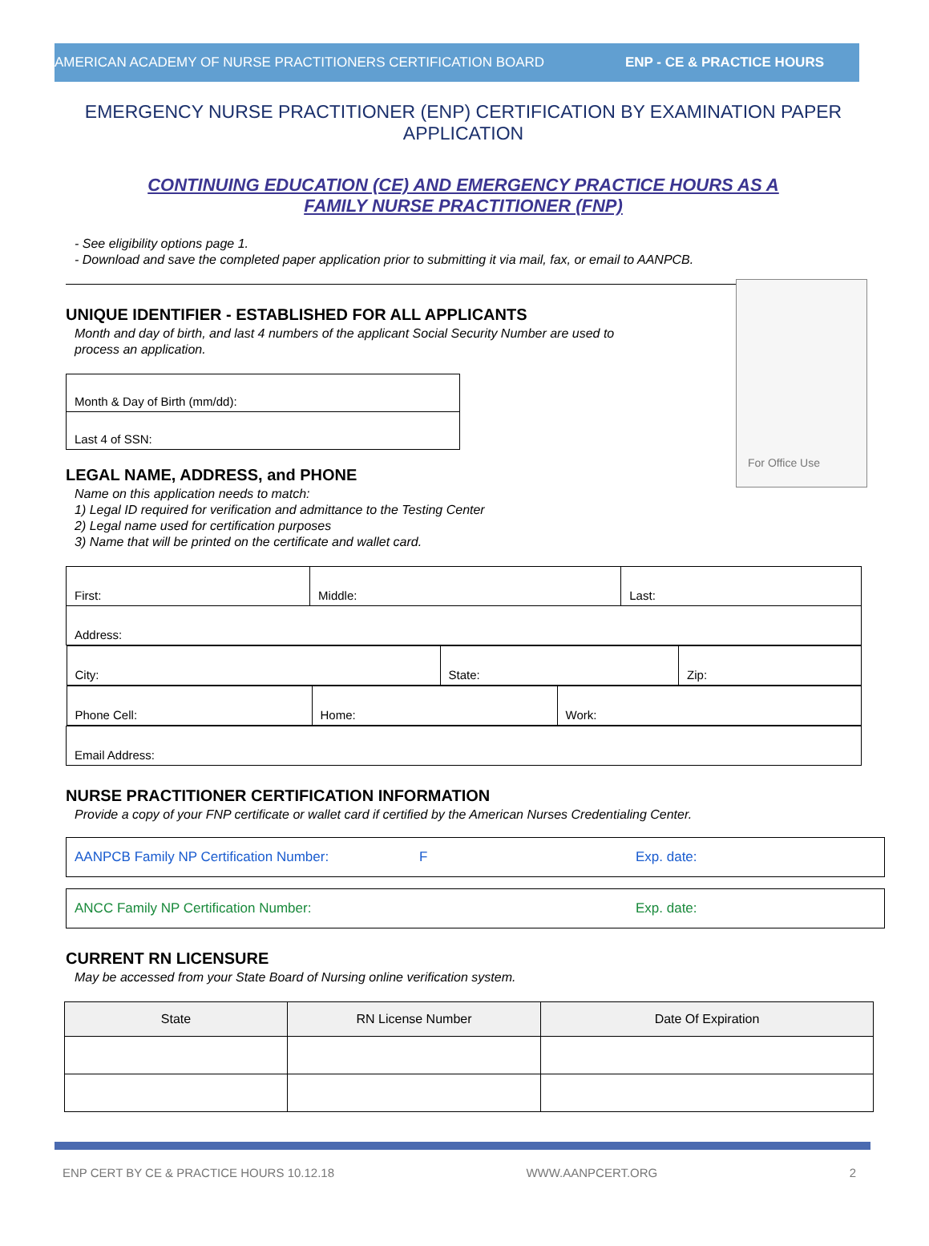AMERICAN ACADEMY OF NURSE PRACTITIONERS CERTIFICATION BOARD ENP - CE & PRACTICE HOURS
EMERGENCY NURSE PRACTITIONER (ENP) CERTIFICATION BY EXAMINATION PAPER APPLICATION
CONTINUING EDUCATION (CE) AND EMERGENCY PRACTICE HOURS AS A
FAMILY NURSE PRACTITIONER (FNP)
- See eligibility options page 1.
- Download and save the completed paper application prior to submitting it via mail, fax, or email to AANPCB.
For Office Use
UNIQUE IDENTIFIER - ESTABLISHED FOR ALL APPLICANTS
Month and day of birth, and last 4 numbers of the applicant Social Security Number are used to
process an application.
| Month & Day of Birth (mm/dd): |
| Last 4 of SSN: |
LEGAL NAME, ADDRESS, and PHONE
Name on this application needs to match:
1) Legal ID required for verification and admittance to the Testing Center
2) Legal name used for certification purposes
3) Name that will be printed on the certificate and wallet card.
| First: | Middle: | Last: |
| Address: | | |
| / City: / State: / Zip: / | | |
| / Phone Cell: / Home: / Work: / | | |
| Email Address: | | |
NURSE PRACTITIONER CERTIFICATION INFORMATION
Provide a copy of your FNP certificate or wallet card if certified by the American Nurses Credentialing Center.
AANPCB Family NP Certification Number: F Exp. date:
ANCC Family NP Certification Number: Exp. date:
CURRENT RN LICENSURE
May be accessed from your State Board of Nursing online verification system.
| State | RN License Number | Date Of Expiration |
| --- | --- | --- |
ENP CERT BY CE & PRACTICE HOURS 10.12.18 WWW.AANPCERT.ORG 2